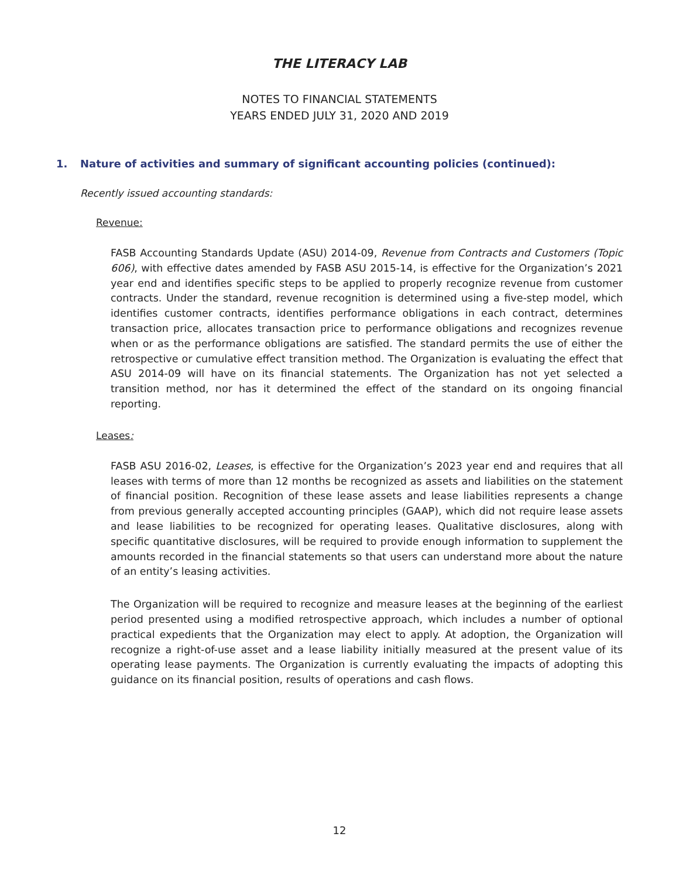THE LITERACY LAB
NOTES TO FINANCIAL STATEMENTS
YEARS ENDED JULY 31, 2020 AND 2019
1. Nature of activities and summary of significant accounting policies (continued):
Recently issued accounting standards:
Revenue:
FASB Accounting Standards Update (ASU) 2014-09, Revenue from Contracts and Customers (Topic 606), with effective dates amended by FASB ASU 2015-14, is effective for the Organization’s 2021 year end and identifies specific steps to be applied to properly recognize revenue from customer contracts. Under the standard, revenue recognition is determined using a five-step model, which identifies customer contracts, identifies performance obligations in each contract, determines transaction price, allocates transaction price to performance obligations and recognizes revenue when or as the performance obligations are satisfied. The standard permits the use of either the retrospective or cumulative effect transition method. The Organization is evaluating the effect that ASU 2014-09 will have on its financial statements. The Organization has not yet selected a transition method, nor has it determined the effect of the standard on its ongoing financial reporting.
Leases:
FASB ASU 2016-02, Leases, is effective for the Organization’s 2023 year end and requires that all leases with terms of more than 12 months be recognized as assets and liabilities on the statement of financial position. Recognition of these lease assets and lease liabilities represents a change from previous generally accepted accounting principles (GAAP), which did not require lease assets and lease liabilities to be recognized for operating leases. Qualitative disclosures, along with specific quantitative disclosures, will be required to provide enough information to supplement the amounts recorded in the financial statements so that users can understand more about the nature of an entity’s leasing activities.
The Organization will be required to recognize and measure leases at the beginning of the earliest period presented using a modified retrospective approach, which includes a number of optional practical expedients that the Organization may elect to apply. At adoption, the Organization will recognize a right-of-use asset and a lease liability initially measured at the present value of its operating lease payments. The Organization is currently evaluating the impacts of adopting this guidance on its financial position, results of operations and cash flows.
12